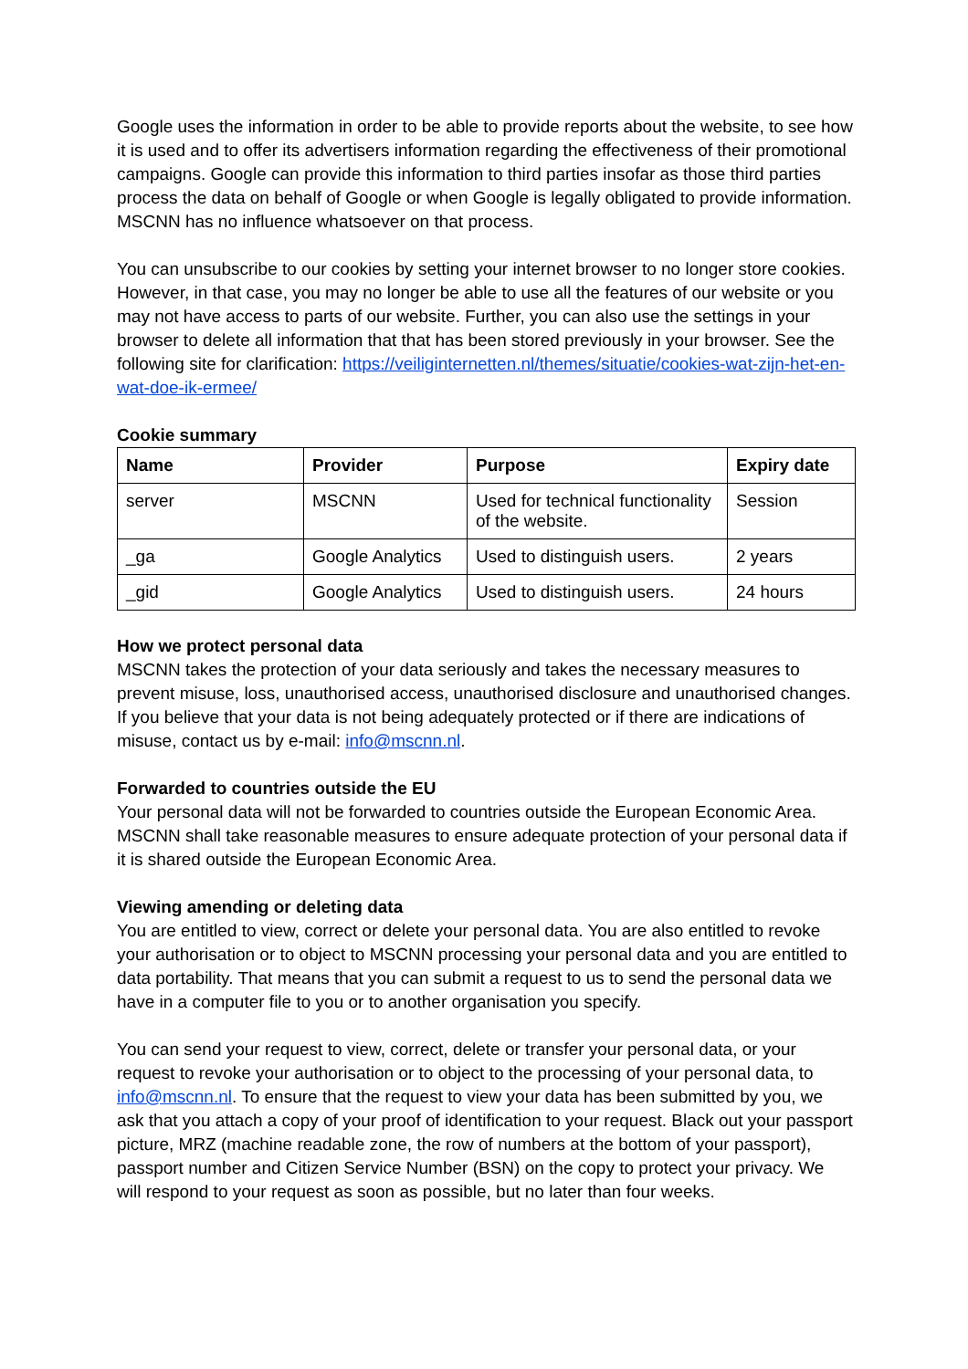Google uses the information in order to be able to provide reports about the website, to see how it is used and to offer its advertisers information regarding the effectiveness of their promotional campaigns. Google can provide this information to third parties insofar as those third parties process the data on behalf of Google or when Google is legally obligated to provide information. MSCNN has no influence whatsoever on that process.
You can unsubscribe to our cookies by setting your internet browser to no longer store cookies. However, in that case, you may no longer be able to use all the features of our website or you may not have access to parts of our website. Further, you can also use the settings in your browser to delete all information that that has been stored previously in your browser. See the following site for clarification: https://veiliginternetten.nl/themes/situatie/cookies-wat-zijn-het-en-wat-doe-ik-ermee/
Cookie summary
| Name | Provider | Purpose | Expiry date |
| --- | --- | --- | --- |
| server | MSCNN | Used for technical functionality of the website. | Session |
| _ga | Google Analytics | Used to distinguish users. | 2 years |
| _gid | Google Analytics | Used to distinguish users. | 24 hours |
How we protect personal data
MSCNN takes the protection of your data seriously and takes the necessary measures to prevent misuse, loss, unauthorised access, unauthorised disclosure and unauthorised changes. If you believe that your data is not being adequately protected or if there are indications of misuse, contact us by e-mail: info@mscnn.nl.
Forwarded to countries outside the EU
Your personal data will not be forwarded to countries outside the European Economic Area. MSCNN shall take reasonable measures to ensure adequate protection of your personal data if it is shared outside the European Economic Area.
Viewing amending or deleting data
You are entitled to view, correct or delete your personal data. You are also entitled to revoke your authorisation or to object to MSCNN processing your personal data and you are entitled to data portability. That means that you can submit a request to us to send the personal data we have in a computer file to you or to another organisation you specify.
You can send your request to view, correct, delete or transfer your personal data, or your request to revoke your authorisation or to object to the processing of your personal data, to info@mscnn.nl. To ensure that the request to view your data has been submitted by you, we ask that you attach a copy of your proof of identification to your request. Black out your passport picture, MRZ (machine readable zone, the row of numbers at the bottom of your passport), passport number and Citizen Service Number (BSN) on the copy to protect your privacy. We will respond to your request as soon as possible, but no later than four weeks.